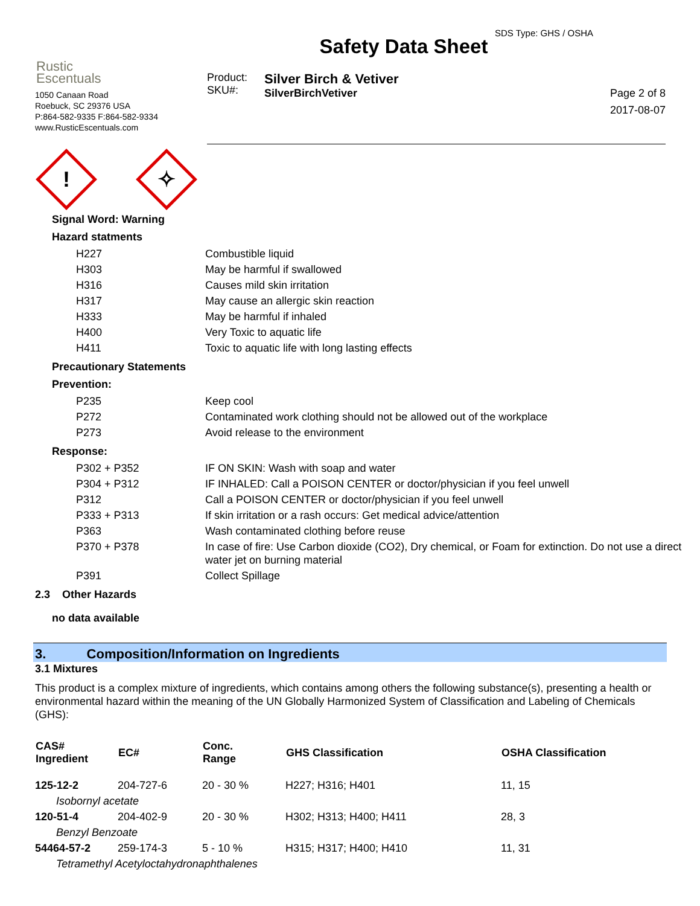SDS Type: GHS / OSHA
Rustic
Escentuals
1050 Canaan Road
Roebuck, SC 29376 USA
P:864-582-9335 F:864-582-9334
www.RusticEscentuals.com
Safety Data Sheet
Product:
SKU#:
Silver Birch & Vetiver
SilverBirchVetiver
Page 2 of 8
2017-08-07
!
✧
Signal Word: Warning
Hazard statments
| H227 | Combustible liquid |
| H303 | May be harmful if swallowed |
| H316 | Causes mild skin irritation |
| H317 | May cause an allergic skin reaction |
| H333 | May be harmful if inhaled |
| H400 | Very Toxic to aquatic life |
| H411 | Toxic to aquatic life with long lasting effects |
Precautionary Statements
Prevention:
| P235 | Keep cool |
| P272 | Contaminated work clothing should not be allowed out of the workplace |
| P273 | Avoid release to the environment |
Response:
| P302 + P352 | IF ON SKIN: Wash with soap and water |
| P304 + P312 | IF INHALED: Call a POISON CENTER or doctor/physician if you feel unwell |
| P312 | Call a POISON CENTER or doctor/physician if you feel unwell |
| P333 + P313 | If skin irritation or a rash occurs: Get medical advice/attention |
| P363 | Wash contaminated clothing before reuse |
| P370 + P378 | In case of fire: Use Carbon dioxide (CO2), Dry chemical, or Foam for extinction. Do not use a direct water jet on burning material |
| P391 | Collect Spillage |
2.3 Other Hazards
no data available
3. Composition/Information on Ingredients
3.1 Mixtures
This product is a complex mixture of ingredients, which contains among others the following substance(s), presenting a health or environmental hazard within the meaning of the UN Globally Harmonized System of Classification and Labeling of Chemicals (GHS):
| CAS# Ingredient | EC# | Conc. Range | GHS Classification | OSHA Classification |
| --- | --- | --- | --- | --- |
| 125-12-2 | 204-727-6 | 20 - 30 % | H227; H316; H401 | 11, 15 |
| Isobornyl acetate | | | | |
| 120-51-4 | 204-402-9 | 20 - 30 % | H302; H313; H400; H411 | 28, 3 |
| Benzyl Benzoate | | | | |
| 54464-57-2 | 259-174-3 | 5 - 10 % | H315; H317; H400; H410 | 11, 31 |
| Tetramethyl Acetyloctahydronaphthalenes | | | | |